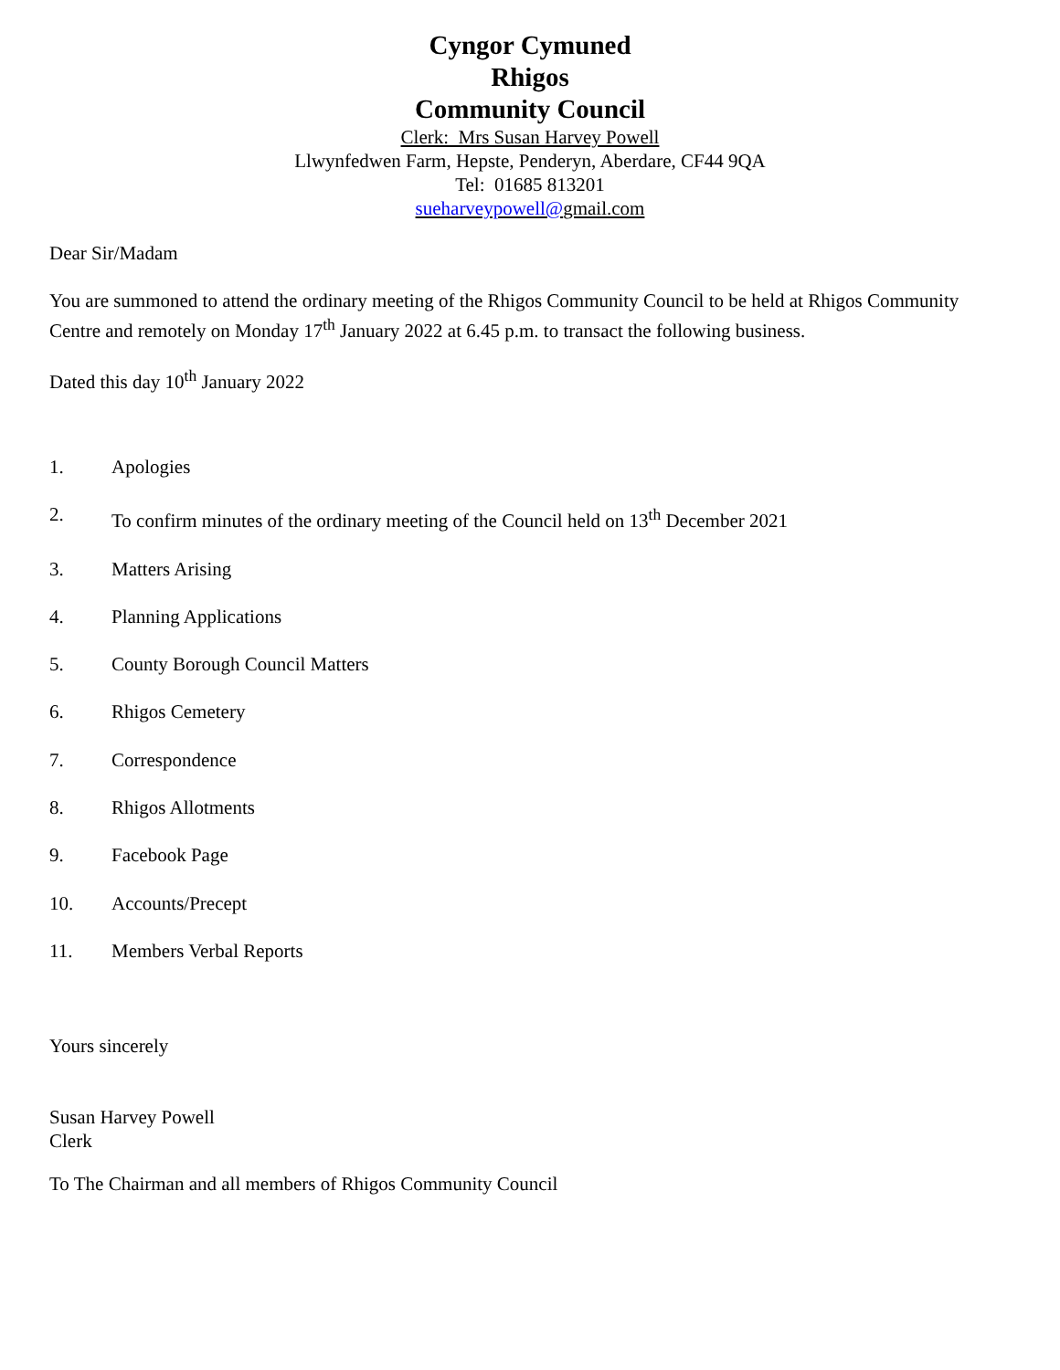Cyngor Cymuned
Rhigos
Community Council
Clerk: Mrs Susan Harvey Powell
Llwynfedwen Farm, Hepste, Penderyn, Aberdare, CF44 9QA
Tel: 01685 813201
sueharveypowell@gmail.com
Dear Sir/Madam
You are summoned to attend the ordinary meeting of the Rhigos Community Council to be held at Rhigos Community Centre and remotely on Monday 17<sup>th</sup> January 2022 at 6.45 p.m. to transact the following business.
Dated this day 10<sup>th</sup> January 2022
1. Apologies
2. To confirm minutes of the ordinary meeting of the Council held on 13<sup>th</sup> December 2021
3. Matters Arising
4. Planning Applications
5. County Borough Council Matters
6. Rhigos Cemetery
7. Correspondence
8. Rhigos Allotments
9. Facebook Page
10. Accounts/Precept
11. Members Verbal Reports
Yours sincerely
Susan Harvey Powell
Clerk
To The Chairman and all members of Rhigos Community Council